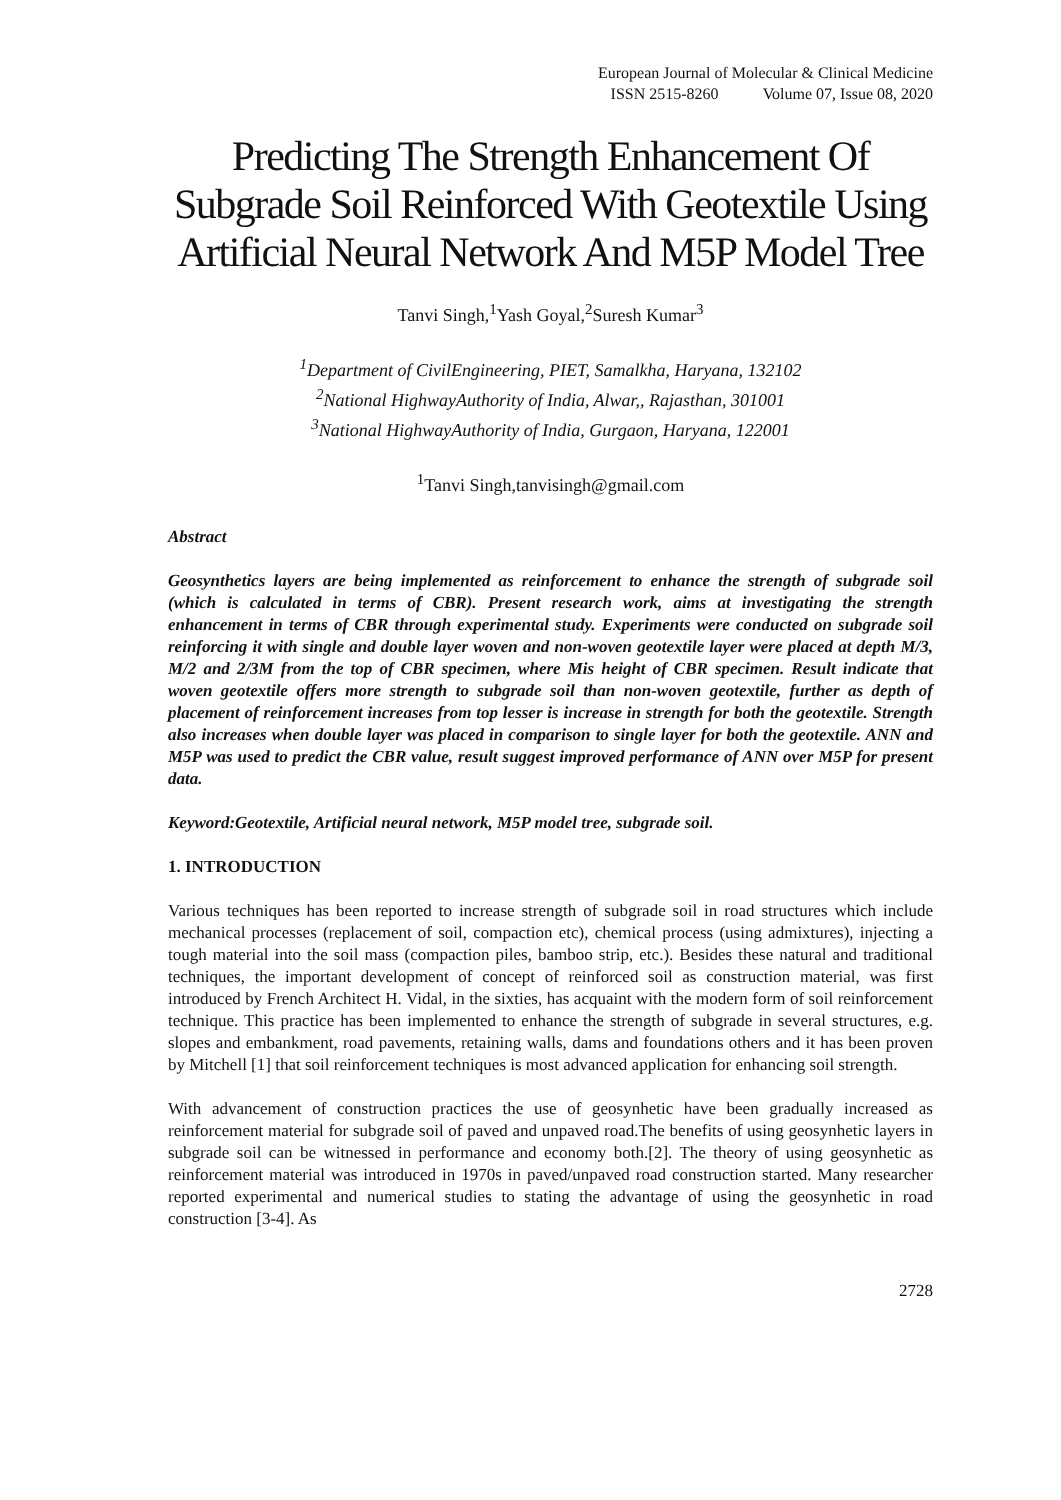European Journal of Molecular & Clinical Medicine
ISSN 2515-8260 Volume 07, Issue 08, 2020
Predicting The Strength Enhancement Of Subgrade Soil Reinforced With Geotextile Using Artificial Neural Network And M5P Model Tree
Tanvi Singh,<sup>1</sup>Yash Goyal,<sup>2</sup>Suresh Kumar<sup>3</sup>
<sup>1</sup> Department of CivilEngineering, PIET, Samalkha, Haryana, 132102
<sup>2</sup> National HighwayAuthority of India, Alwar,, Rajasthan, 301001
<sup>3</sup> National HighwayAuthority of India, Gurgaon, Haryana, 122001
<sup>1</sup> Tanvi Singh,tanvisingh@gmail.com
Abstract
Geosynthetics layers are being implemented as reinforcement to enhance the strength of subgrade soil (which is calculated in terms of CBR). Present research work, aims at investigating the strength enhancement in terms of CBR through experimental study. Experiments were conducted on subgrade soil reinforcing it with single and double layer woven and non-woven geotextile layer were placed at depth M/3, M/2 and 2/3M from the top of CBR specimen, where Mis height of CBR specimen. Result indicate that woven geotextile offers more strength to subgrade soil than non-woven geotextile, further as depth of placement of reinforcement increases from top lesser is increase in strength for both the geotextile. Strength also increases when double layer was placed in comparison to single layer for both the geotextile. ANN and M5P was used to predict the CBR value, result suggest improved performance of ANN over M5P for present data.
Keyword:Geotextile, Artificial neural network, M5P model tree, subgrade soil.
1. INTRODUCTION
Various techniques has been reported to increase strength of subgrade soil in road structures which include mechanical processes (replacement of soil, compaction etc), chemical process (using admixtures), injecting a tough material into the soil mass (compaction piles, bamboo strip, etc.). Besides these natural and traditional techniques, the important development of concept of reinforced soil as construction material, was first introduced by French Architect H. Vidal, in the sixties, has acquaint with the modern form of soil reinforcement technique. This practice has been implemented to enhance the strength of subgrade in several structures, e.g. slopes and embankment, road pavements, retaining walls, dams and foundations others and it has been proven by Mitchell [1] that soil reinforcement techniques is most advanced application for enhancing soil strength.
With advancement of construction practices the use of geosynhetic have been gradually increased as reinforcement material for subgrade soil of paved and unpaved road.The benefits of using geosynhetic layers in subgrade soil can be witnessed in performance and economy both.[2]. The theory of using geosynhetic as reinforcement material was introduced in 1970s in paved/unpaved road construction started. Many researcher reported experimental and numerical studies to stating the advantage of using the geosynhetic in road construction [3-4]. As
2728